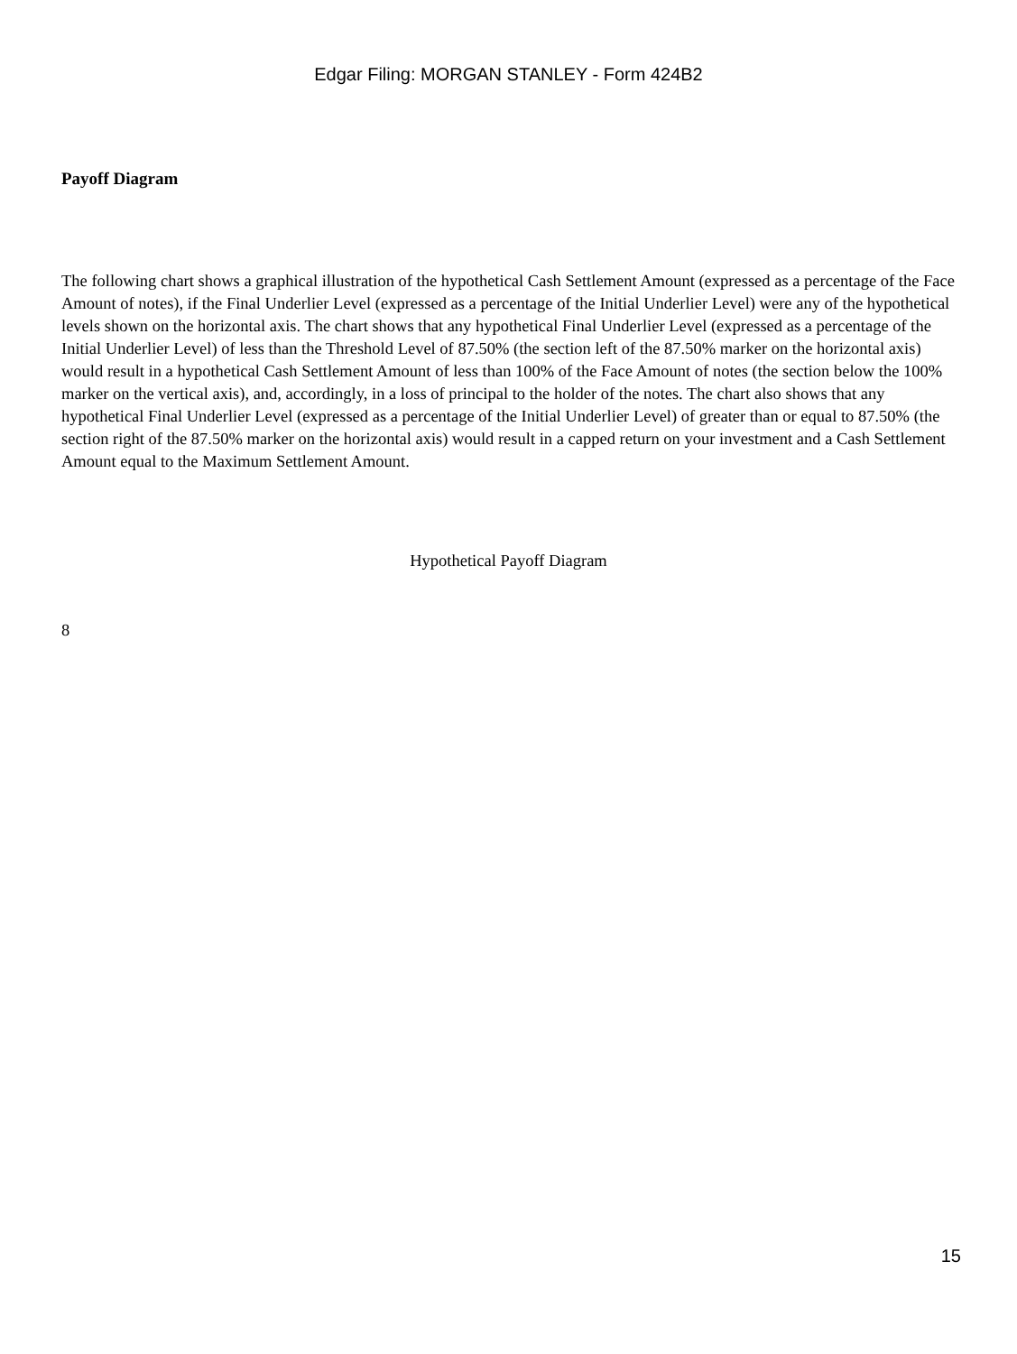Edgar Filing: MORGAN STANLEY - Form 424B2
Payoff Diagram
The following chart shows a graphical illustration of the hypothetical Cash Settlement Amount (expressed as a percentage of the Face Amount of notes), if the Final Underlier Level (expressed as a percentage of the Initial Underlier Level) were any of the hypothetical levels shown on the horizontal axis. The chart shows that any hypothetical Final Underlier Level (expressed as a percentage of the Initial Underlier Level) of less than the Threshold Level of 87.50% (the section left of the 87.50% marker on the horizontal axis) would result in a hypothetical Cash Settlement Amount of less than 100% of the Face Amount of notes (the section below the 100% marker on the vertical axis), and, accordingly, in a loss of principal to the holder of the notes. The chart also shows that any hypothetical Final Underlier Level (expressed as a percentage of the Initial Underlier Level) of greater than or equal to 87.50% (the section right of the 87.50% marker on the horizontal axis) would result in a capped return on your investment and a Cash Settlement Amount equal to the Maximum Settlement Amount.
Hypothetical Payoff Diagram
8
15